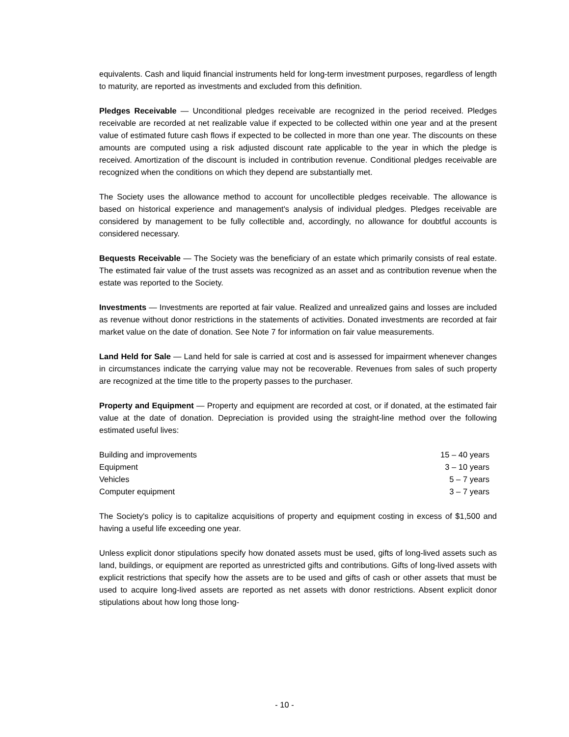equivalents. Cash and liquid financial instruments held for long-term investment purposes, regardless of length to maturity, are reported as investments and excluded from this definition.
Pledges Receivable — Unconditional pledges receivable are recognized in the period received. Pledges receivable are recorded at net realizable value if expected to be collected within one year and at the present value of estimated future cash flows if expected to be collected in more than one year. The discounts on these amounts are computed using a risk adjusted discount rate applicable to the year in which the pledge is received. Amortization of the discount is included in contribution revenue. Conditional pledges receivable are recognized when the conditions on which they depend are substantially met.
The Society uses the allowance method to account for uncollectible pledges receivable. The allowance is based on historical experience and management's analysis of individual pledges. Pledges receivable are considered by management to be fully collectible and, accordingly, no allowance for doubtful accounts is considered necessary.
Bequests Receivable — The Society was the beneficiary of an estate which primarily consists of real estate. The estimated fair value of the trust assets was recognized as an asset and as contribution revenue when the estate was reported to the Society.
Investments — Investments are reported at fair value. Realized and unrealized gains and losses are included as revenue without donor restrictions in the statements of activities. Donated investments are recorded at fair market value on the date of donation. See Note 7 for information on fair value measurements.
Land Held for Sale — Land held for sale is carried at cost and is assessed for impairment whenever changes in circumstances indicate the carrying value may not be recoverable. Revenues from sales of such property are recognized at the time title to the property passes to the purchaser.
Property and Equipment — Property and equipment are recorded at cost, or if donated, at the estimated fair value at the date of donation. Depreciation is provided using the straight-line method over the following estimated useful lives:
| Building and improvements | 15 – 40 years |
| Equipment | 3 – 10 years |
| Vehicles | 5 – 7 years |
| Computer equipment | 3 – 7 years |
The Society's policy is to capitalize acquisitions of property and equipment costing in excess of $1,500 and having a useful life exceeding one year.
Unless explicit donor stipulations specify how donated assets must be used, gifts of long-lived assets such as land, buildings, or equipment are reported as unrestricted gifts and contributions. Gifts of long-lived assets with explicit restrictions that specify how the assets are to be used and gifts of cash or other assets that must be used to acquire long-lived assets are reported as net assets with donor restrictions. Absent explicit donor stipulations about how long those long-
- 10 -